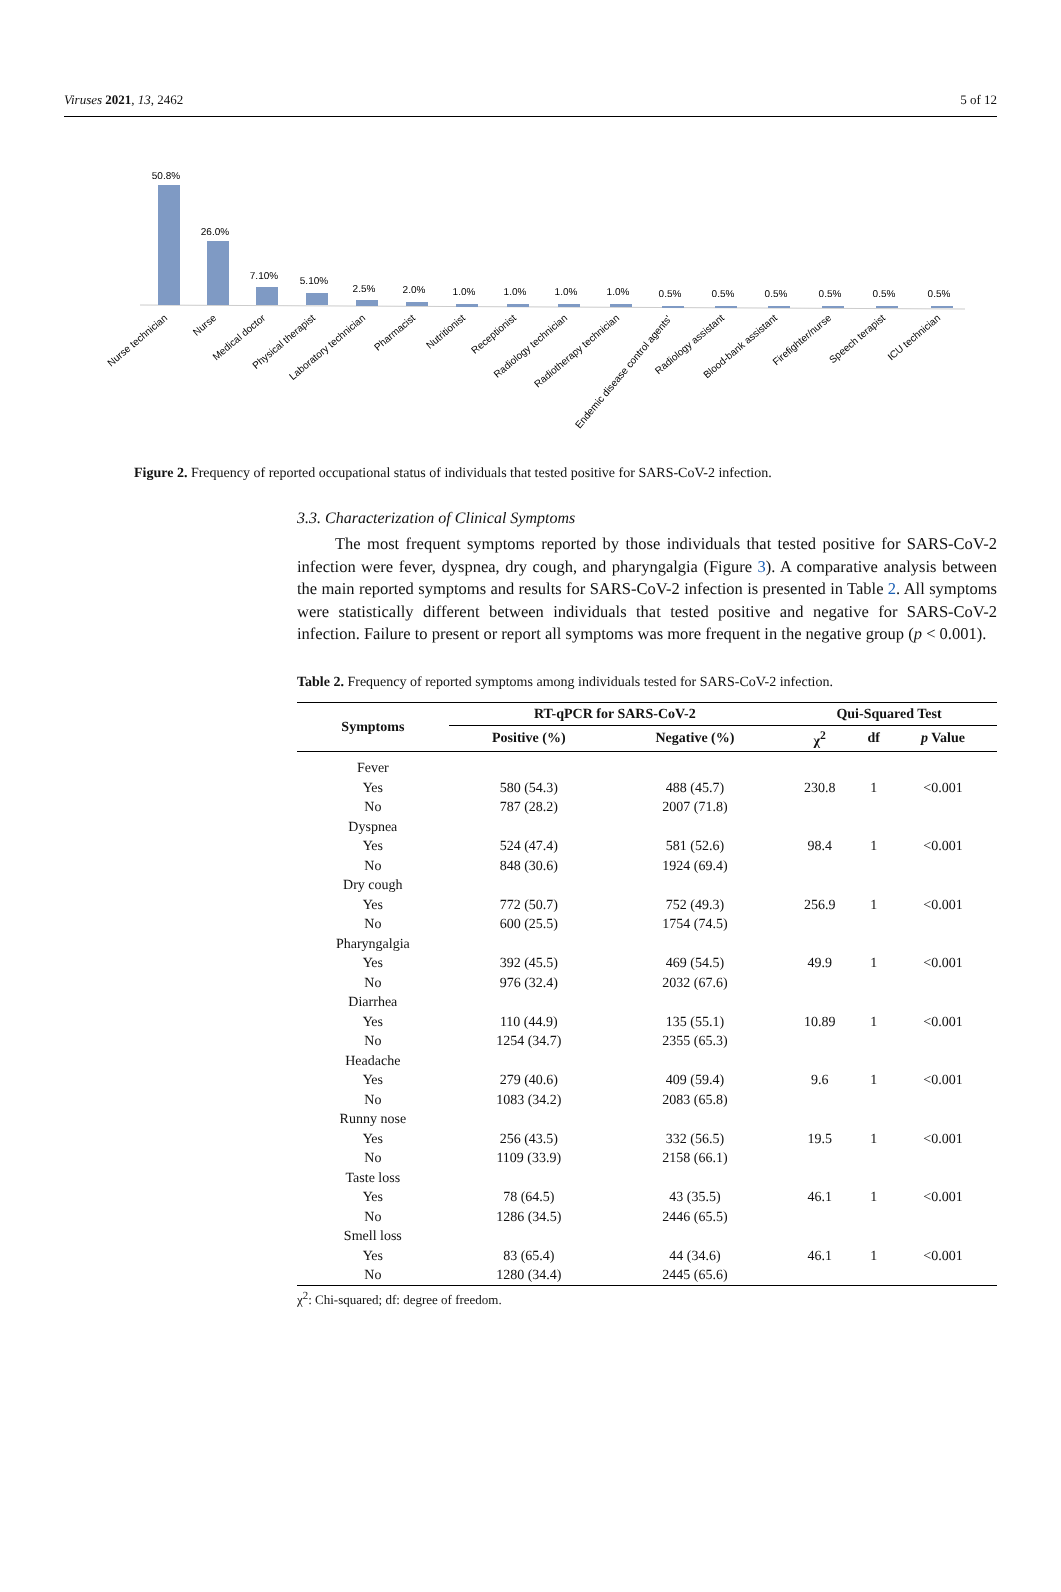Viruses 2021, 13, 2462 5 of 12
50.8%
26.0%
7.10%
5.10%
2.5%
2.0%
1.0%
1.0%
1.0%
1.0%
0.5%
0.5%
0.5%
0.5%
0.5%
0.5%
Nurse technician
Nurse
Medical doctor
Physical therapist
Laboratory technician
Pharmacist
Nutritionist
Receptionist
Radiology technician
Radiotherapy technician
Endemic disease control agents'
Radiology assistant
Blood-bank assistant
Firefighter/nurse
Speech terapist
ICU technician
Figure 2. Frequency of reported occupational status of individuals that tested positive for SARS-CoV-2 infection.
3.3. Characterization of Clinical Symptoms
The most frequent symptoms reported by those individuals that tested positive for SARS-CoV-2 infection were fever, dyspnea, dry cough, and pharyngalgia (Figure 3). A comparative analysis between the main reported symptoms and results for SARS-CoV-2 infection is presented in Table 2. All symptoms were statistically different between individuals that tested positive and negative for SARS-CoV-2 infection. Failure to present or report all symptoms was more frequent in the negative group (p < 0.001).
Table 2. Frequency of reported symptoms among individuals tested for SARS-CoV-2 infection.
| Symptoms | RT-qPCR for SARS-CoV-2 | | Qui-Squared Test | | |
| --- | --- | --- | --- | --- | --- |
| | Positive (%) | Negative (%) | χ<sup>2</sup> | df | p Value |
| Fever | | | | | |
| Yes | 580 (54.3) | 488 (45.7) | 230.8 | 1 | <0.001 |
| No | 787 (28.2) | 2007 (71.8) | | | |
| Dyspnea | | | | | |
| Yes | 524 (47.4) | 581 (52.6) | 98.4 | 1 | <0.001 |
| No | 848 (30.6) | 1924 (69.4) | | | |
| Dry cough | | | | | |
| Yes | 772 (50.7) | 752 (49.3) | 256.9 | 1 | <0.001 |
| No | 600 (25.5) | 1754 (74.5) | | | |
| Pharyngalgia | | | | | |
| Yes | 392 (45.5) | 469 (54.5) | 49.9 | 1 | <0.001 |
| No | 976 (32.4) | 2032 (67.6) | | | |
| Diarrhea | | | | | |
| Yes | 110 (44.9) | 135 (55.1) | 10.89 | 1 | <0.001 |
| No | 1254 (34.7) | 2355 (65.3) | | | |
| Headache | | | | | |
| Yes | 279 (40.6) | 409 (59.4) | 9.6 | 1 | <0.001 |
| No | 1083 (34.2) | 2083 (65.8) | | | |
| Runny nose | | | | | |
| Yes | 256 (43.5) | 332 (56.5) | 19.5 | 1 | <0.001 |
| No | 1109 (33.9) | 2158 (66.1) | | | |
| Taste loss | | | | | |
| Yes | 78 (64.5) | 43 (35.5) | 46.1 | 1 | <0.001 |
| No | 1286 (34.5) | 2446 (65.5) | | | |
| Smell loss | | | | | |
| Yes | 83 (65.4) | 44 (34.6) | 46.1 | 1 | <0.001 |
| No | 1280 (34.4) | 2445 (65.6) | | | |
χ<sup>2</sup>: Chi-squared; df: degree of freedom.